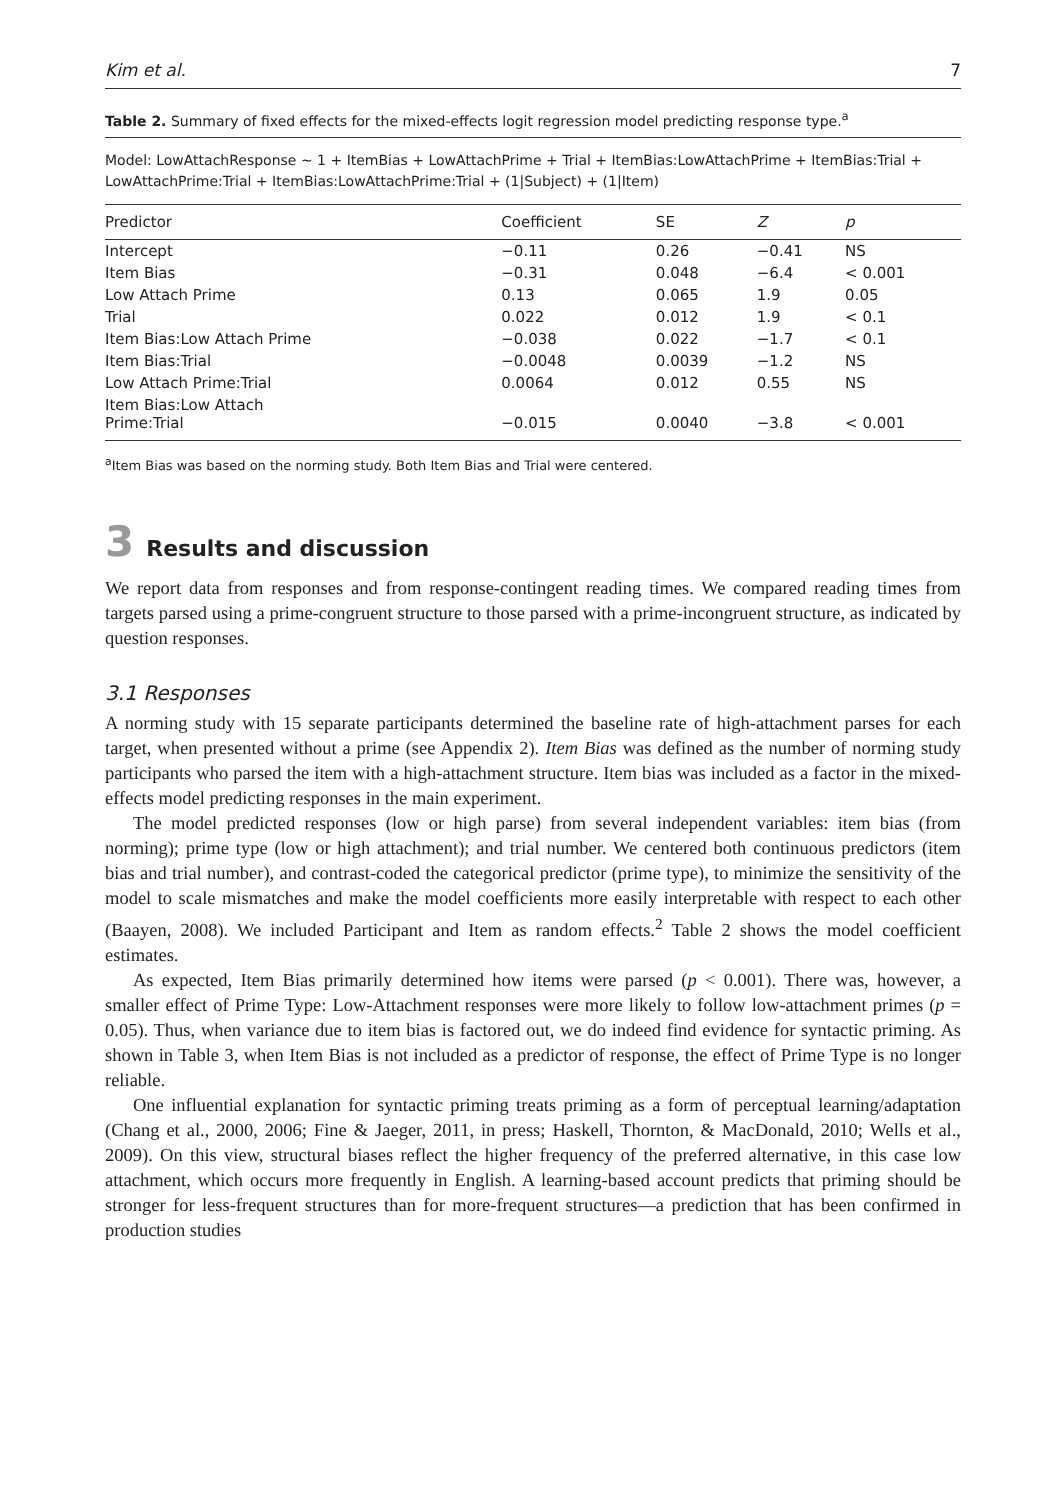Kim et al. 7
Table 2. Summary of fixed effects for the mixed-effects logit regression model predicting response type.<sup>a</sup>
Model: LowAttachResponse ~ 1 + ItemBias + LowAttachPrime + Trial + ItemBias:LowAttachPrime + ItemBias:Trial + LowAttachPrime:Trial + ItemBias:LowAttachPrime:Trial + (1|Subject) + (1|Item)
| Predictor | Coefficient | SE | Z | p |
| --- | --- | --- | --- | --- |
| Intercept | −0.11 | 0.26 | −0.41 | NS |
| Item Bias | −0.31 | 0.048 | −6.4 | < 0.001 |
| Low Attach Prime | 0.13 | 0.065 | 1.9 | 0.05 |
| Trial | 0.022 | 0.012 | 1.9 | < 0.1 |
| Item Bias:Low Attach Prime | −0.038 | 0.022 | −1.7 | < 0.1 |
| Item Bias:Trial | −0.0048 | 0.0039 | −1.2 | NS |
| Low Attach Prime:Trial | 0.0064 | 0.012 | 0.55 | NS |
| Item Bias:Low Attach Prime:Trial | −0.015 | 0.0040 | −3.8 | < 0.001 |
<sup>a</sup> Item Bias was based on the norming study. Both Item Bias and Trial were centered.
3 Results and discussion
We report data from responses and from response-contingent reading times. We compared reading times from targets parsed using a prime-congruent structure to those parsed with a prime-incongruent structure, as indicated by question responses.
3.1 Responses
A norming study with 15 separate participants determined the baseline rate of high-attachment parses for each target, when presented without a prime (see Appendix 2). Item Bias was defined as the number of norming study participants who parsed the item with a high-attachment structure. Item bias was included as a factor in the mixed-effects model predicting responses in the main experiment.
The model predicted responses (low or high parse) from several independent variables: item bias (from norming); prime type (low or high attachment); and trial number. We centered both continuous predictors (item bias and trial number), and contrast-coded the categorical predictor (prime type), to minimize the sensitivity of the model to scale mismatches and make the model coefficients more easily interpretable with respect to each other (Baayen, 2008). We included Participant and Item as random effects.<sup>2</sup> Table 2 shows the model coefficient estimates.
As expected, Item Bias primarily determined how items were parsed (p < 0.001). There was, however, a smaller effect of Prime Type: Low-Attachment responses were more likely to follow low-attachment primes (p = 0.05). Thus, when variance due to item bias is factored out, we do indeed find evidence for syntactic priming. As shown in Table 3, when Item Bias is not included as a predictor of response, the effect of Prime Type is no longer reliable.
One influential explanation for syntactic priming treats priming as a form of perceptual learning/adaptation (Chang et al., 2000, 2006; Fine & Jaeger, 2011, in press; Haskell, Thornton, & MacDonald, 2010; Wells et al., 2009). On this view, structural biases reflect the higher frequency of the preferred alternative, in this case low attachment, which occurs more frequently in English. A learning-based account predicts that priming should be stronger for less-frequent structures than for more-frequent structures—a prediction that has been confirmed in production studies